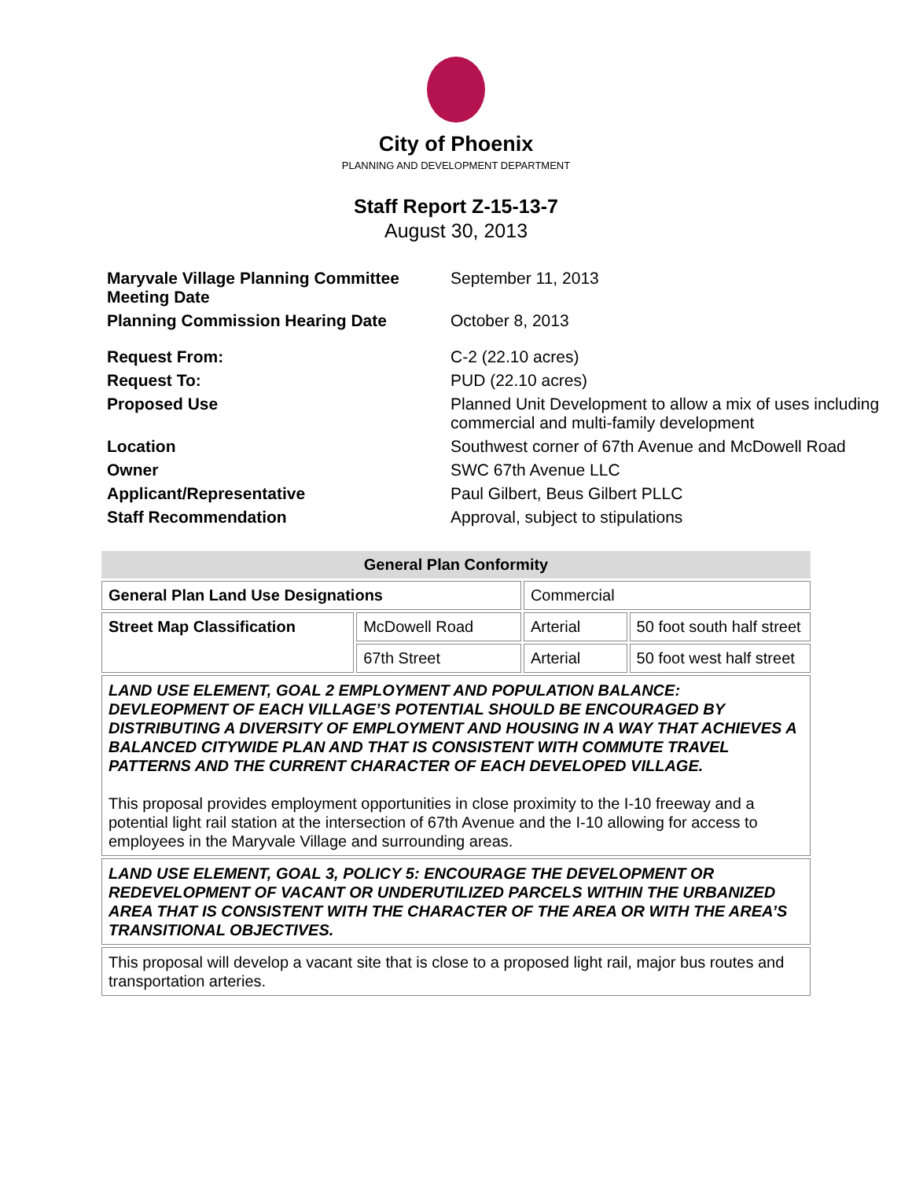City of Phoenix
PLANNING AND DEVELOPMENT DEPARTMENT
Staff Report Z-15-13-7
August 30, 2013
| Maryvale Village Planning Committee Meeting Date | September 11, 2013 |
| Planning Commission Hearing Date | October 8, 2013 |
| Request From: | C-2 (22.10 acres) |
| Request To: | PUD (22.10 acres) |
| Proposed Use | Planned Unit Development to allow a mix of uses including commercial and multi-family development |
| Location | Southwest corner of 67th Avenue and McDowell Road |
| Owner | SWC 67th Avenue LLC |
| Applicant/Representative | Paul Gilbert, Beus Gilbert PLLC |
| Staff Recommendation | Approval, subject to stipulations |
| General Plan Conformity | | | |
| --- | --- | --- | --- |
| General Plan Land Use Designations | | Commercial | |
| Street Map Classification | McDowell Road | Arterial | 50 foot south half street |
| | 67th Street | Arterial | 50 foot west half street |
| LAND USE ELEMENT, GOAL 2 EMPLOYMENT AND POPULATION BALANCE: DEVLEOPMENT OF EACH VILLAGE’S POTENTIAL SHOULD BE ENCOURAGED BY DISTRIBUTING A DIVERSITY OF EMPLOYMENT AND HOUSING IN A WAY THAT ACHIEVES A BALANCED CITYWIDE PLAN AND THAT IS CONSISTENT WITH COMMUTE TRAVEL PATTERNS AND THE CURRENT CHARACTER OF EACH DEVELOPED VILLAGE. This proposal provides employment opportunities in close proximity to the I-10 freeway and a potential light rail station at the intersection of 67th Avenue and the I-10 allowing for access to employees in the Maryvale Village and surrounding areas. | | | |
| LAND USE ELEMENT, GOAL 3, POLICY 5: ENCOURAGE THE DEVELOPMENT OR REDEVELOPMENT OF VACANT OR UNDERUTILIZED PARCELS WITHIN THE URBANIZED AREA THAT IS CONSISTENT WITH THE CHARACTER OF THE AREA OR WITH THE AREA’S TRANSITIONAL OBJECTIVES. | | | |
| This proposal will develop a vacant site that is close to a proposed light rail, major bus routes and transportation arteries. | | | |